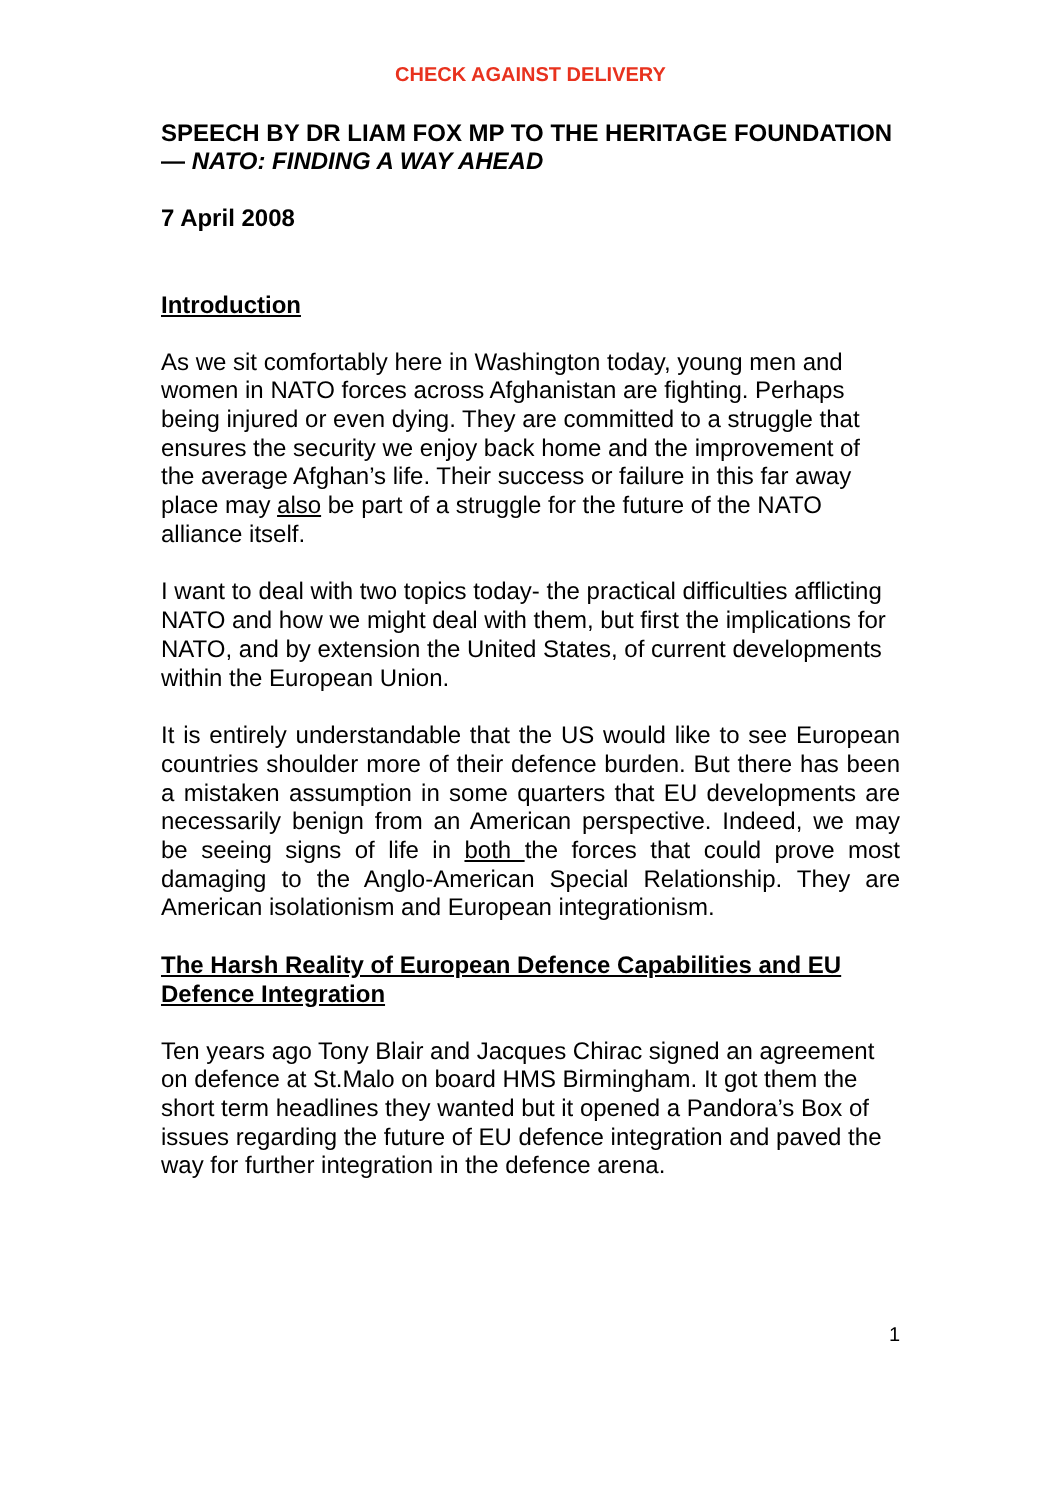CHECK AGAINST DELIVERY
SPEECH BY DR LIAM FOX MP TO THE HERITAGE FOUNDATION— NATO: FINDING A WAY AHEAD
7 April 2008
Introduction
As we sit comfortably here in Washington today, young men and women in NATO forces across Afghanistan are fighting. Perhaps being injured or even dying. They are committed to a struggle that ensures the security we enjoy back home and the improvement of the average Afghan’s life. Their success or failure in this far away place may also be part of a struggle for the future of the NATO alliance itself.
I want to deal with two topics today- the practical difficulties afflicting NATO and how we might deal with them, but first the implications for NATO, and by extension the United States, of current developments within the European Union.
It is entirely understandable that the US would like to see European countries shoulder more of their defence burden. But there has been a mistaken assumption in some quarters that EU developments are necessarily benign from an American perspective. Indeed, we may be seeing signs of life in both the forces that could prove most damaging to the Anglo-American Special Relationship. They are American isolationism and European integrationism.
The Harsh Reality of European Defence Capabilities and EU Defence Integration
Ten years ago Tony Blair and Jacques Chirac signed an agreement on defence at St.Malo on board HMS Birmingham. It got them the short term headlines they wanted but it opened a Pandora’s Box of issues regarding the future of EU defence integration and paved the way for further integration in the defence arena.
1